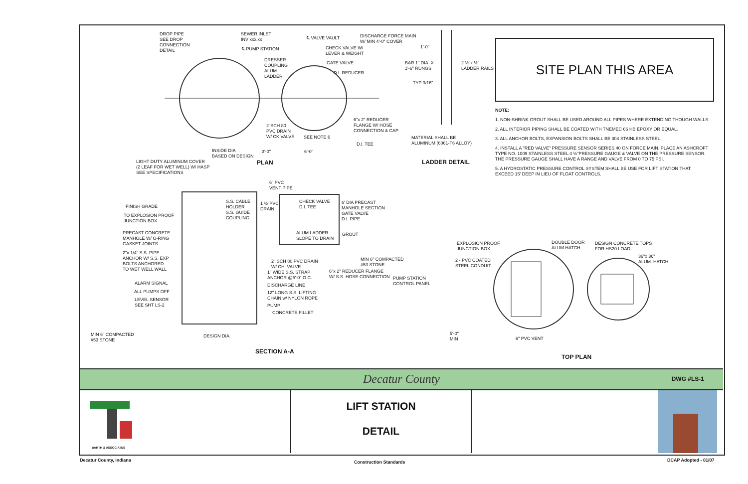DROP PIPE
SEE DROP
CONNECTION
DETAIL
SEWER INLET
INV xxx.xx
℄ PUMP STATION
℄ VALVE VAULT DISCHARGE FORCE MAIN
W/ MIN 4'-0" COVER
CHECK VALVE W/
LEVER & WEIGHT
DRESSER
COUPLING
ALUM.
LADDER
GATE VALVE
D.I. REDUCER
2"SCH 80
PVC DRAIN
W/ CK VALVE SEE NOTE 6
6"x 2" REDUCER
FLANGE W/ HOSE
CONNECTION & CAP
D.I. TEE
INSIDE DIA
BASED ON DESIGN
3'-0" 6'-0"
PLAN
BAR 1" DIA. X
1'-6" RUNGS
TYP 3/16"
1'-0"
2 ½"x ½"
LADDER RAILS
MATERIAL SHALL BE
ALUMINUM (6061-T6 ALLOY)
LADDER DETAIL LIGHT DUTY ALUMINUM COVER
(2 LEAF FOR WET WELL) W/ HASP
SEE SPECIFICATIONS
6" PVC
VENT PIPE
FINISH GRADE
TO EXPLOSION PROOF
JUNCTION BOX
PRECAST CONCRETE
MANHOLE W/ O-RING
GASKET JOINTS
2"x 1/4" S.S. PIPE
ANCHOR W/ S.S. EXP
BOLTS ANCHORED
TO WET WELL WALL
ALARM SIGNAL
ALL PUMPS OFF
LEVEL SENSOR
SEE SHT LS-2
MIN 6" COMPACTED
#53 STONE
DESIGN DIA.
S.S. CABLE
HOLDER
S.S. GUIDE
COUPLING
1 ½"PVC
DRAIN
CHECK VALVE
D.I. TEE
6' DIA PRECAST
MANHOLE SECTION
GATE VALVE
D.I. PIPE
ALUM LADDER
SLOPE TO DRAIN
GROUT
2" SCH 80 PVC DRAIN
W/ CH. VALVE
1" WIDE S.S. STRAP
ANCHOR @5'-0" O.C.
DISCHARGE LINE
12" LONG S.S. LIFTING
CHAIN w/ NYLON ROPE
PUMP
CONCRETE FILLET
MIN 6" COMPACTED
#53 STONE
6"x 2" REDUCER FLANGE
W/ S.S. HOSE CONNECTION PUMP STATION
CONTROL PANEL
SECTION A-A
EXPLOSION PROOF
JUNCTION BOX
2 - PVC COATED
STEEL CONDUIT
DOUBLE DOOR
ALUM HATCH
DESIGN CONCRETE TOPS
FOR HS20 LOAD
36"x 36"
ALUM. HATCH
5'-0"
MIN 6" PVC VENT
TOP PLAN
SITE PLAN THIS AREA
NOTE:
1. NON-SHRINK GROUT SHALL BE USED AROUND ALL PIPES WHERE EXTENDING THOUGH WALLS.
2. ALL INTERIOR PIPING SHALL BE COATED WITH TNEMEC 66 HB EPOXY OR EQUAL.
3. ALL ANCHOR BOLTS, EXPANSION BOLTS SHALL BE 304 STAINLESS STEEL.
4. INSTALL A "RED VALVE" PRESSURE SENSOR SERIES 40 ON FORCE MAIN. PLACE AN ASHCROFT TYPE NO. 1009 STAINLESS STEEL 4 ½"PRESSURE GAUGE & VALVE ON THE PRESSURE SENSOR. THE PRESSURE GAUGE SHALL HAVE A RANGE AND VALVE FROM 0 TO 75 PSI.
5. A HYDROSTATIC PRESSURE CONTROL SYSTEM SHALL BE USE FOR LIFT STATION THAT EXCEED 15' DEEP IN LIEU OF FLOAT CONTROLS.
Decatur County DWG #LS-1
BARTH & ASSOCIATES
LIFT STATION
DETAIL
Decatur County, Indiana Construction Standards DCAP Adopted - 01/07